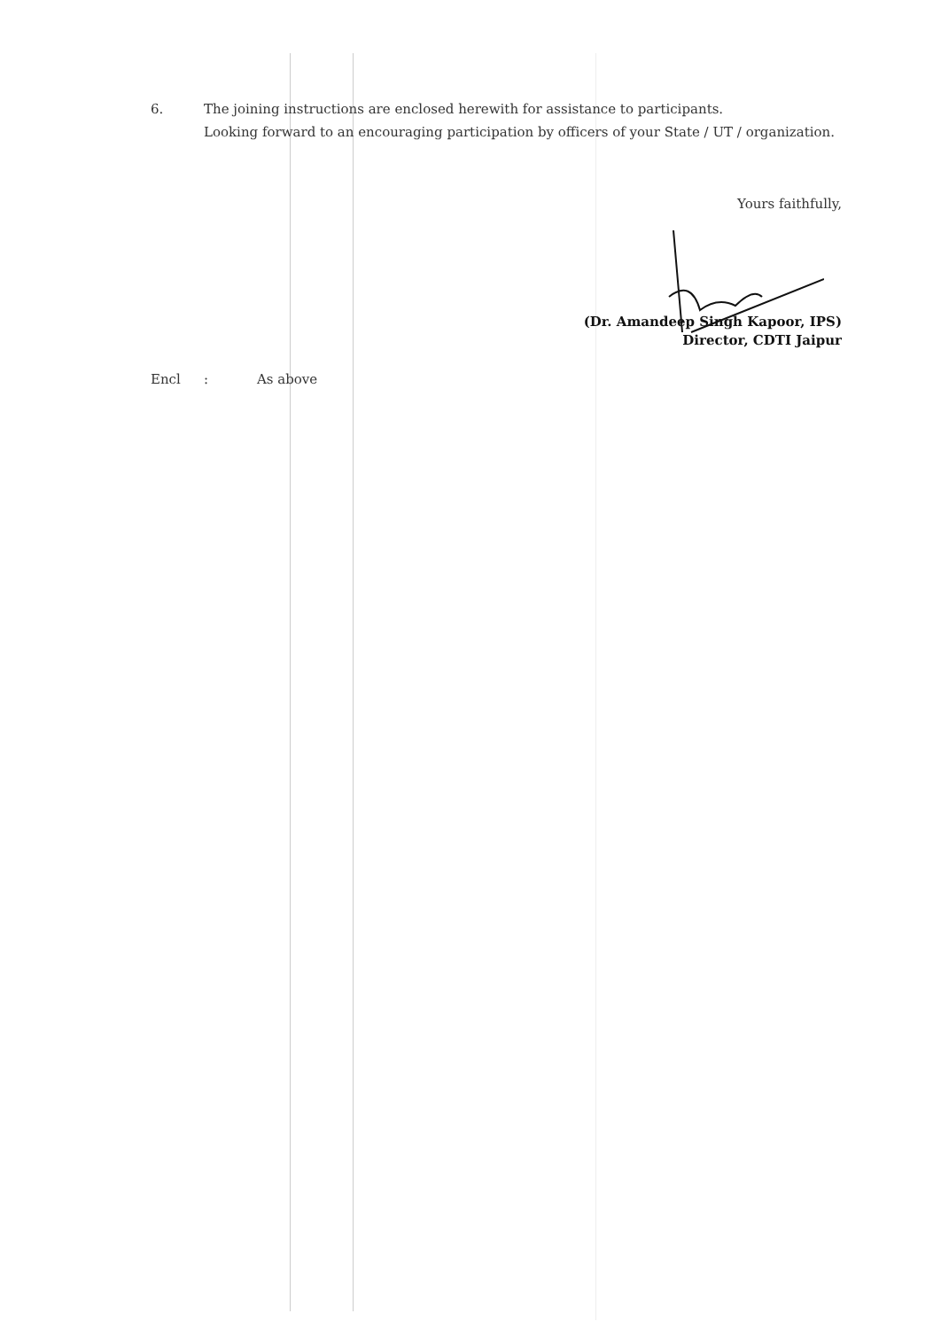6. The joining instructions are enclosed herewith for assistance to participants.
Looking forward to an encouraging participation by officers of your State / UT / organization.
Yours faithfully,
(Dr. Amandeep Singh Kapoor, IPS)
Director, CDTI Jaipur
Encl: As above